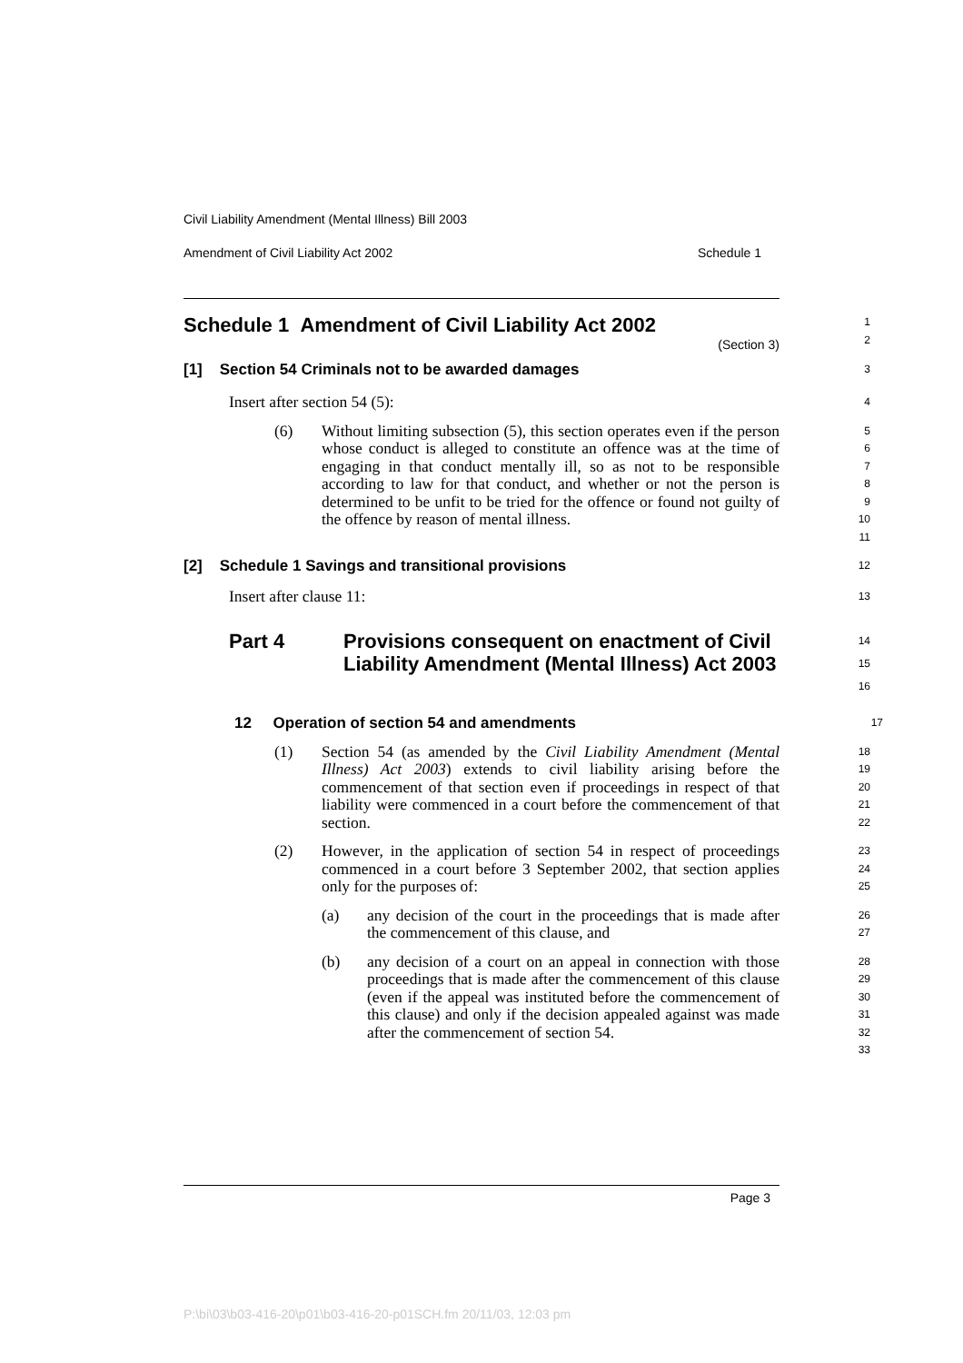Civil Liability Amendment (Mental Illness) Bill 2003
Amendment of Civil Liability Act 2002 Schedule 1
Schedule 1 Amendment of Civil Liability Act 2002
(Section 3)
1
2
[1] Section 54 Criminals not to be awarded damages
3
Insert after section 54 (5):
4
(6) Without limiting subsection (5), this section operates even if the person whose conduct is alleged to constitute an offence was at the time of engaging in that conduct mentally ill, so as not to be responsible according to law for that conduct, and whether or not the person is determined to be unfit to be tried for the offence or found not guilty of the offence by reason of mental illness.
5
6
7
8
9
10
11
[2] Schedule 1 Savings and transitional provisions
12
Insert after clause 11:
13
Part 4 Provisions consequent on enactment of Civil Liability Amendment (Mental Illness) Act 2003
14
15
16
12 Operation of section 54 and amendments
17
(1) Section 54 (as amended by the Civil Liability Amendment (Mental Illness) Act 2003) extends to civil liability arising before the commencement of that section even if proceedings in respect of that liability were commenced in a court before the commencement of that section.
18
19
20
21
22
(2) However, in the application of section 54 in respect of proceedings commenced in a court before 3 September 2002, that section applies only for the purposes of:
23
24
25
(a) any decision of the court in the proceedings that is made after the commencement of this clause, and
26
27
(b) any decision of a court on an appeal in connection with those proceedings that is made after the commencement of this clause (even if the appeal was instituted before the commencement of this clause) and only if the decision appealed against was made after the commencement of section 54.
28
29
30
31
32
33
Page 3
P:\bi\03\b03-416-20\p01\b03-416-20-p01SCH.fm 20/11/03, 12:03 pm